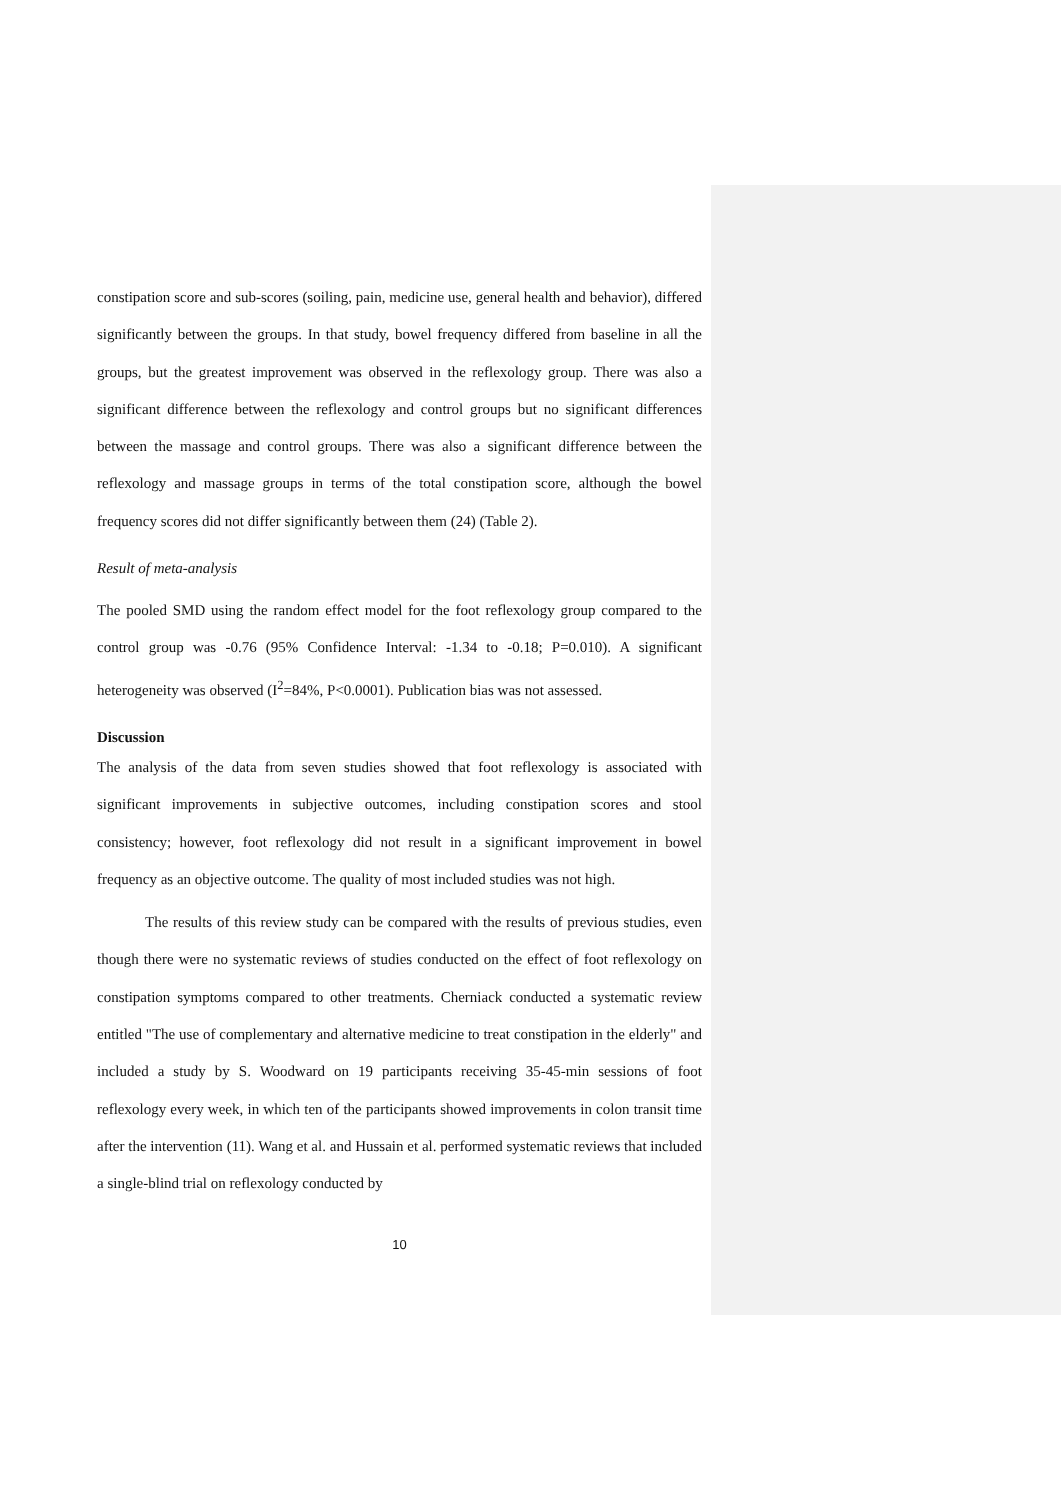constipation score and sub-scores (soiling, pain, medicine use, general health and behavior), differed significantly between the groups. In that study, bowel frequency differed from baseline in all the groups, but the greatest improvement was observed in the reflexology group. There was also a significant difference between the reflexology and control groups but no significant differences between the massage and control groups. There was also a significant difference between the reflexology and massage groups in terms of the total constipation score, although the bowel frequency scores did not differ significantly between them (24) (Table 2).
Result of meta-analysis
The pooled SMD using the random effect model for the foot reflexology group compared to the control group was -0.76 (95% Confidence Interval: -1.34 to -0.18; P=0.010). A significant heterogeneity was observed (I<sup>2</sup>=84%, P<0.0001). Publication bias was not assessed.
Discussion
The analysis of the data from seven studies showed that foot reflexology is associated with significant improvements in subjective outcomes, including constipation scores and stool consistency; however, foot reflexology did not result in a significant improvement in bowel frequency as an objective outcome. The quality of most included studies was not high.
The results of this review study can be compared with the results of previous studies, even though there were no systematic reviews of studies conducted on the effect of foot reflexology on constipation symptoms compared to other treatments. Cherniack conducted a systematic review entitled "The use of complementary and alternative medicine to treat constipation in the elderly" and included a study by S. Woodward on 19 participants receiving 35-45-min sessions of foot reflexology every week, in which ten of the participants showed improvements in colon transit time after the intervention (11). Wang et al. and Hussain et al. performed systematic reviews that included a single-blind trial on reflexology conducted by
10